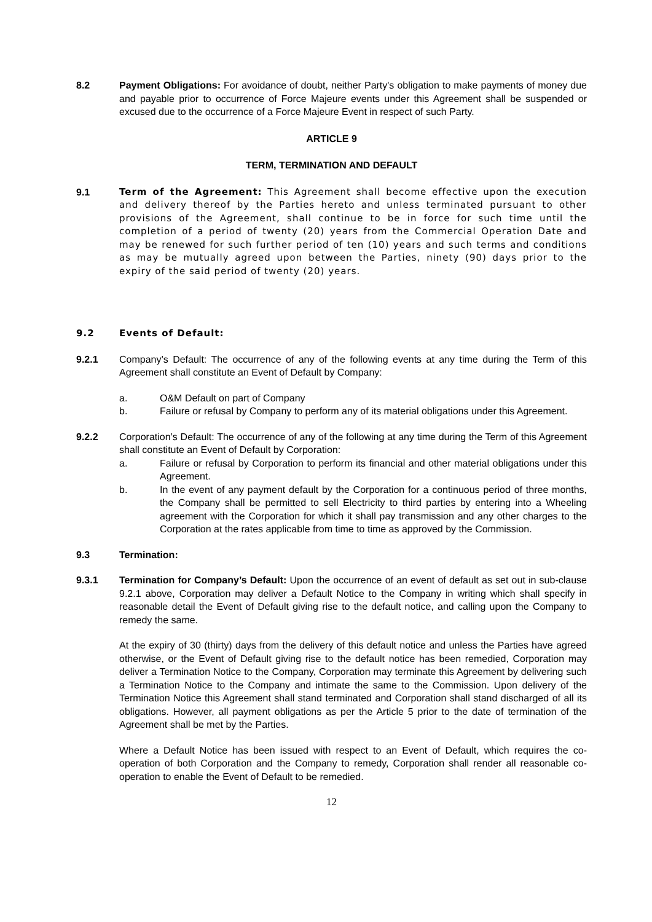8.2 Payment Obligations: For avoidance of doubt, neither Party's obligation to make payments of money due and payable prior to occurrence of Force Majeure events under this Agreement shall be suspended or excused due to the occurrence of a Force Majeure Event in respect of such Party.
ARTICLE 9
TERM, TERMINATION AND DEFAULT
9.1 Term of the Agreement: This Agreement shall become effective upon the execution and delivery thereof by the Parties hereto and unless terminated pursuant to other provisions of the Agreement, shall continue to be in force for such time until the completion of a period of twenty (20) years from the Commercial Operation Date and may be renewed for such further period of ten (10) years and such terms and conditions as may be mutually agreed upon between the Parties, ninety (90) days prior to the expiry of the said period of twenty (20) years.
9.2 Events of Default:
9.2.1 Company’s Default: The occurrence of any of the following events at any time during the Term of this Agreement shall constitute an Event of Default by Company:
a. O&M Default on part of Company
b. Failure or refusal by Company to perform any of its material obligations under this Agreement.
9.2.2 Corporation’s Default: The occurrence of any of the following at any time during the Term of this Agreement shall constitute an Event of Default by Corporation:
a. Failure or refusal by Corporation to perform its financial and other material obligations under this Agreement.
b. In the event of any payment default by the Corporation for a continuous period of three months, the Company shall be permitted to sell Electricity to third parties by entering into a Wheeling agreement with the Corporation for which it shall pay transmission and any other charges to the Corporation at the rates applicable from time to time as approved by the Commission.
9.3 Termination:
9.3.1 Termination for Company’s Default: Upon the occurrence of an event of default as set out in sub-clause 9.2.1 above, Corporation may deliver a Default Notice to the Company in writing which shall specify in reasonable detail the Event of Default giving rise to the default notice, and calling upon the Company to remedy the same.
At the expiry of 30 (thirty) days from the delivery of this default notice and unless the Parties have agreed otherwise, or the Event of Default giving rise to the default notice has been remedied, Corporation may deliver a Termination Notice to the Company, Corporation may terminate this Agreement by delivering such a Termination Notice to the Company and intimate the same to the Commission. Upon delivery of the Termination Notice this Agreement shall stand terminated and Corporation shall stand discharged of all its obligations. However, all payment obligations as per the Article 5 prior to the date of termination of the Agreement shall be met by the Parties.
Where a Default Notice has been issued with respect to an Event of Default, which requires the co-operation of both Corporation and the Company to remedy, Corporation shall render all reasonable co-operation to enable the Event of Default to be remedied.
12